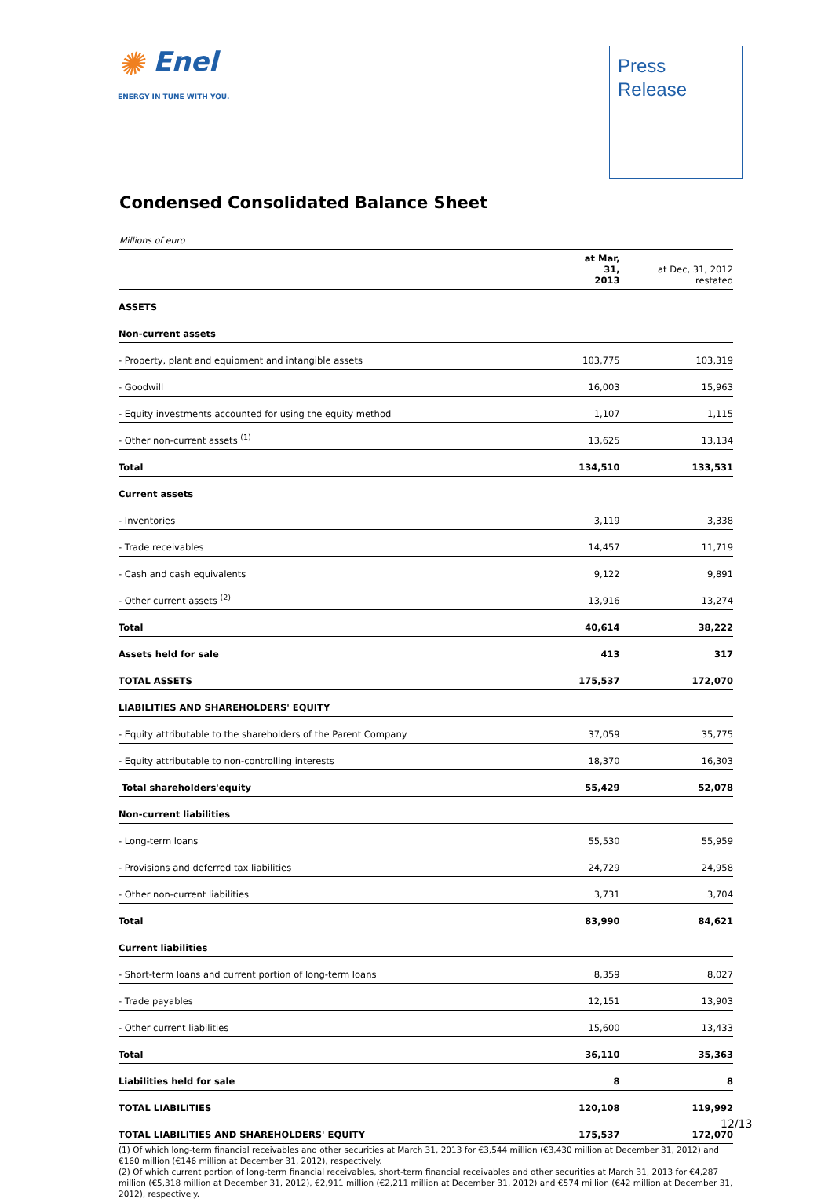✺ Enel
ENERGY IN TUNE WITH YOU.
Press
Release
Condensed Consolidated Balance Sheet
Millions of euro
| | at Mar, 31, 2013 | at Dec, 31, 2012 restated |
| --- | --- | --- |
| ASSETS | | |
| Non-current assets | | |
| - Property, plant and equipment and intangible assets | 103,775 | 103,319 |
| - Goodwill | 16,003 | 15,963 |
| - Equity investments accounted for using the equity method | 1,107 | 1,115 |
| - Other non-current assets <sup>(1)</sup> | 13,625 | 13,134 |
| Total | 134,510 | 133,531 |
| Current assets | | |
| - Inventories | 3,119 | 3,338 |
| - Trade receivables | 14,457 | 11,719 |
| - Cash and cash equivalents | 9,122 | 9,891 |
| - Other current assets <sup>(2)</sup> | 13,916 | 13,274 |
| Total | 40,614 | 38,222 |
| Assets held for sale | 413 | 317 |
| TOTAL ASSETS | 175,537 | 172,070 |
| LIABILITIES AND SHAREHOLDERS' EQUITY | | |
| - Equity attributable to the shareholders of the Parent Company | 37,059 | 35,775 |
| - Equity attributable to non-controlling interests | 18,370 | 16,303 |
| Total shareholders'equity | 55,429 | 52,078 |
| Non-current liabilities | | |
| - Long-term loans | 55,530 | 55,959 |
| - Provisions and deferred tax liabilities | 24,729 | 24,958 |
| - Other non-current liabilities | 3,731 | 3,704 |
| Total | 83,990 | 84,621 |
| Current liabilities | | |
| - Short-term loans and current portion of long-term loans | 8,359 | 8,027 |
| - Trade payables | 12,151 | 13,903 |
| - Other current liabilities | 15,600 | 13,433 |
| Total | 36,110 | 35,363 |
| Liabilities held for sale | 8 | 8 |
| TOTAL LIABILITIES | 120,108 | 119,992 |
| TOTAL LIABILITIES AND SHAREHOLDERS' EQUITY | 175,537 | 172,070 |
(1) Of which long-term financial receivables and other securities at March 31, 2013 for €3,544 million (€3,430 million at December 31, 2012) and €160 million (€146 million at December 31, 2012), respectively.
(2) Of which current portion of long-term financial receivables, short-term financial receivables and other securities at March 31, 2013 for €4,287 million (€5,318 million at December 31, 2012), €2,911 million (€2,211 million at December 31, 2012) and €574 million (€42 million at December 31, 2012), respectively.
12/13